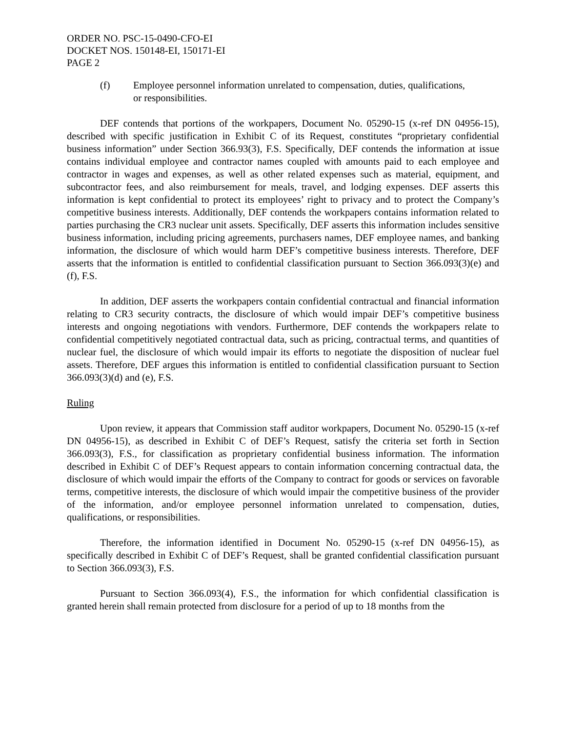ORDER NO. PSC-15-0490-CFO-EI
DOCKET NOS. 150148-EI, 150171-EI
PAGE 2
(f) Employee personnel information unrelated to compensation, duties, qualifications, or responsibilities.
DEF contends that portions of the workpapers, Document No. 05290-15 (x-ref DN 04956-15), described with specific justification in Exhibit C of its Request, constitutes “proprietary confidential business information” under Section 366.93(3), F.S. Specifically, DEF contends the information at issue contains individual employee and contractor names coupled with amounts paid to each employee and contractor in wages and expenses, as well as other related expenses such as material, equipment, and subcontractor fees, and also reimbursement for meals, travel, and lodging expenses. DEF asserts this information is kept confidential to protect its employees’ right to privacy and to protect the Company’s competitive business interests. Additionally, DEF contends the workpapers contains information related to parties purchasing the CR3 nuclear unit assets. Specifically, DEF asserts this information includes sensitive business information, including pricing agreements, purchasers names, DEF employee names, and banking information, the disclosure of which would harm DEF’s competitive business interests. Therefore, DEF asserts that the information is entitled to confidential classification pursuant to Section 366.093(3)(e) and (f), F.S.
In addition, DEF asserts the workpapers contain confidential contractual and financial information relating to CR3 security contracts, the disclosure of which would impair DEF’s competitive business interests and ongoing negotiations with vendors. Furthermore, DEF contends the workpapers relate to confidential competitively negotiated contractual data, such as pricing, contractual terms, and quantities of nuclear fuel, the disclosure of which would impair its efforts to negotiate the disposition of nuclear fuel assets. Therefore, DEF argues this information is entitled to confidential classification pursuant to Section 366.093(3)(d) and (e), F.S.
Ruling
Upon review, it appears that Commission staff auditor workpapers, Document No. 05290-15 (x-ref DN 04956-15), as described in Exhibit C of DEF’s Request, satisfy the criteria set forth in Section 366.093(3), F.S., for classification as proprietary confidential business information. The information described in Exhibit C of DEF’s Request appears to contain information concerning contractual data, the disclosure of which would impair the efforts of the Company to contract for goods or services on favorable terms, competitive interests, the disclosure of which would impair the competitive business of the provider of the information, and/or employee personnel information unrelated to compensation, duties, qualifications, or responsibilities.
Therefore, the information identified in Document No. 05290-15 (x-ref DN 04956-15), as specifically described in Exhibit C of DEF’s Request, shall be granted confidential classification pursuant to Section 366.093(3), F.S.
Pursuant to Section 366.093(4), F.S., the information for which confidential classification is granted herein shall remain protected from disclosure for a period of up to 18 months from the